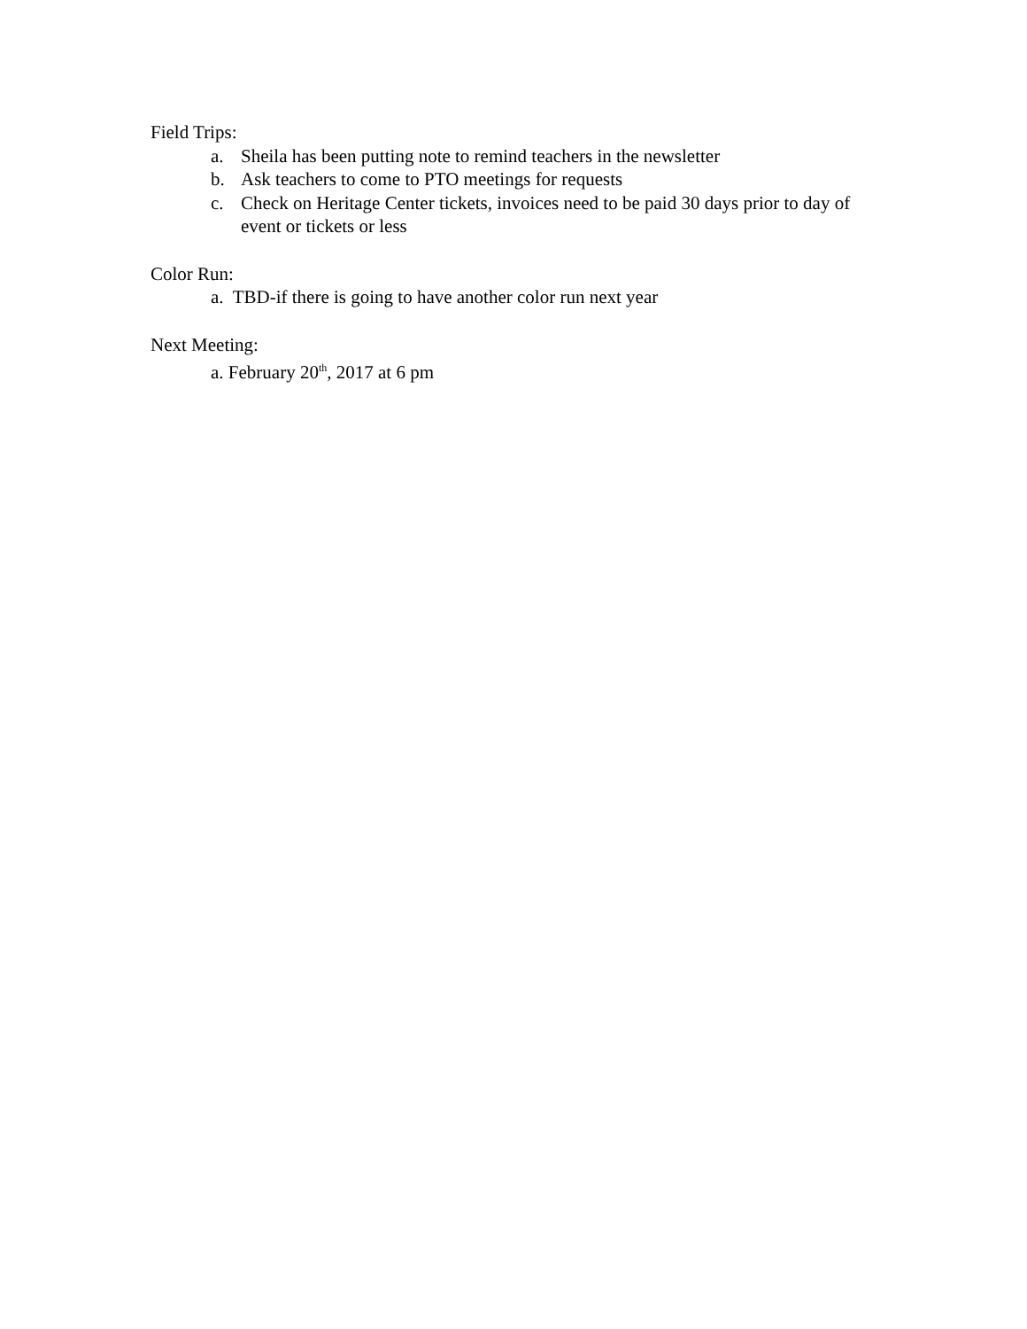Field Trips:
a. Sheila has been putting note to remind teachers in the newsletter
b. Ask teachers to come to PTO meetings for requests
c. Check on Heritage Center tickets, invoices need to be paid 30 days prior to day of event or tickets or less
Color Run:
a. TBD-if there is going to have another color run next year
Next Meeting:
a. February 20<sup>th</sup>, 2017 at 6 pm